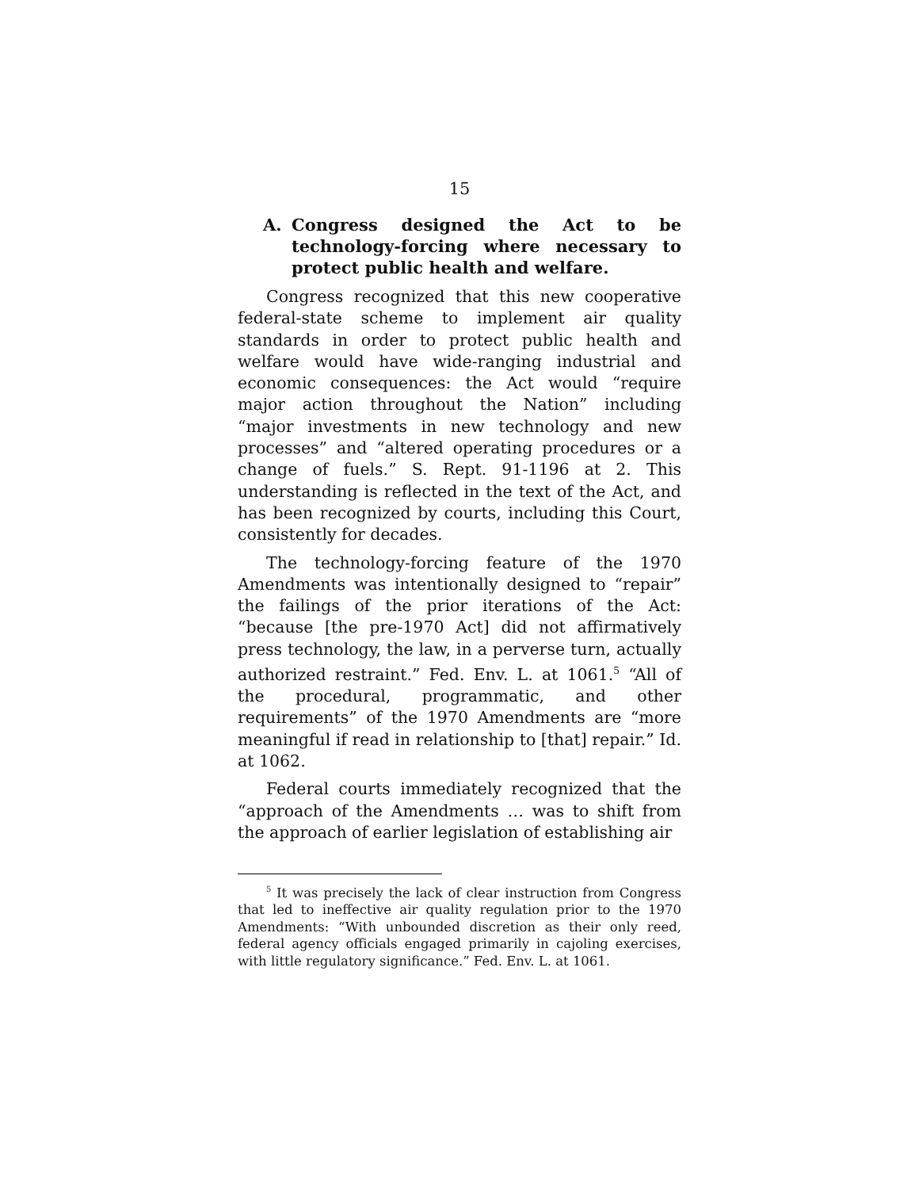15
A. Congress designed the Act to be technology-forcing where necessary to protect public health and welfare.
Congress recognized that this new cooperative federal-state scheme to implement air quality standards in order to protect public health and welfare would have wide-ranging industrial and economic consequences: the Act would “require major action throughout the Nation” including “major investments in new technology and new processes” and “altered operating procedures or a change of fuels.” S. Rept. 91-1196 at 2. This understanding is reflected in the text of the Act, and has been recognized by courts, including this Court, consistently for decades.
The technology-forcing feature of the 1970 Amendments was intentionally designed to “repair” the failings of the prior iterations of the Act: “because [the pre-1970 Act] did not affirmatively press technology, the law, in a perverse turn, actually authorized restraint.” Fed. Env. L. at 1061.<sup>5</sup> “All of the procedural, programmatic, and other requirements” of the 1970 Amendments are “more meaningful if read in relationship to [that] repair.” Id. at 1062.
Federal courts immediately recognized that the “approach of the Amendments … was to shift from the approach of earlier legislation of establishing air
<sup>5</sup> It was precisely the lack of clear instruction from Congress that led to ineffective air quality regulation prior to the 1970 Amendments: “With unbounded discretion as their only reed, federal agency officials engaged primarily in cajoling exercises, with little regulatory significance.” Fed. Env. L. at 1061.